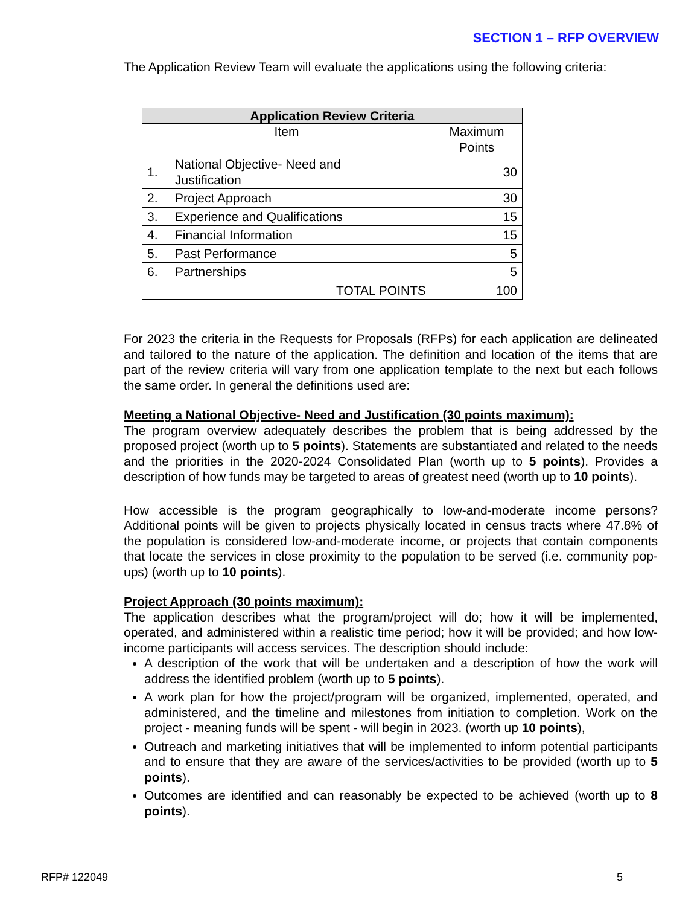SECTION 1 – RFP OVERVIEW
The Application Review Team will evaluate the applications using the following criteria:
| Application Review Criteria | | |
| --- | --- | --- |
| Item | | Maximum Points |
| 1. | National Objective- Need and Justification | 30 |
| 2. | Project Approach | 30 |
| 3. | Experience and Qualifications | 15 |
| 4. | Financial Information | 15 |
| 5. | Past Performance | 5 |
| 6. | Partnerships | 5 |
| TOTAL POINTS | | 100 |
For 2023 the criteria in the Requests for Proposals (RFPs) for each application are delineated and tailored to the nature of the application. The definition and location of the items that are part of the review criteria will vary from one application template to the next but each follows the same order. In general the definitions used are:
Meeting a National Objective- Need and Justification (30 points maximum):
The program overview adequately describes the problem that is being addressed by the proposed project (worth up to 5 points). Statements are substantiated and related to the needs and the priorities in the 2020-2024 Consolidated Plan (worth up to 5 points). Provides a description of how funds may be targeted to areas of greatest need (worth up to 10 points).
How accessible is the program geographically to low-and-moderate income persons? Additional points will be given to projects physically located in census tracts where 47.8% of the population is considered low-and-moderate income, or projects that contain components that locate the services in close proximity to the population to be served (i.e. community pop-ups) (worth up to 10 points).
Project Approach (30 points maximum):
The application describes what the program/project will do; how it will be implemented, operated, and administered within a realistic time period; how it will be provided; and how low-income participants will access services. The description should include:
A description of the work that will be undertaken and a description of how the work will address the identified problem (worth up to 5 points).
A work plan for how the project/program will be organized, implemented, operated, and administered, and the timeline and milestones from initiation to completion. Work on the project - meaning funds will be spent - will begin in 2023. (worth up 10 points),
Outreach and marketing initiatives that will be implemented to inform potential participants and to ensure that they are aware of the services/activities to be provided (worth up to 5 points).
Outcomes are identified and can reasonably be expected to be achieved (worth up to 8 points).
RFP# 122049 5